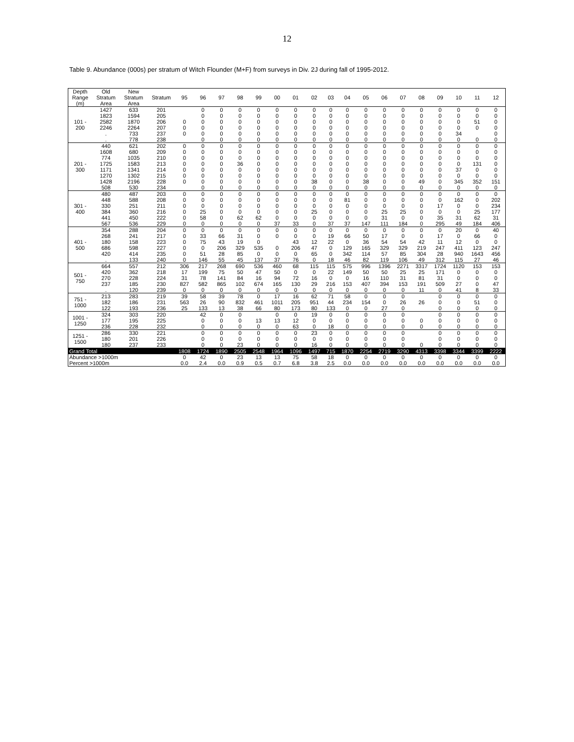12
Table 9. Abundance (000s) per stratum of Witch Flounder (M+F) from surveys in Div. 2J during fall of 1995-2012.
| Depth Range (m) | Old Stratum Area | New Stratum Area | Stratum | 95 | 96 | 97 | 98 | 99 | 00 | 01 | 02 | 03 | 04 | 05 | 06 | 07 | 08 | 09 | 10 | 11 | 12 |
| --- | --- | --- | --- | --- | --- | --- | --- | --- | --- | --- | --- | --- | --- | --- | --- | --- | --- | --- | --- | --- | --- |
| 101 - 200 | 1427 | 633 | 201 | | 0 | 0 | 0 | 0 | 0 | 0 | 0 | 0 | 0 | 0 | 0 | 0 | 0 | 0 | 0 | 0 | 0 |
| | 1823 | 1594 | 205 | | 0 | 0 | 0 | 0 | 0 | 0 | 0 | 0 | 0 | 0 | 0 | 0 | 0 | 0 | 0 | 0 | 0 |
| | 2582 | 1870 | 206 | 0 | 0 | 0 | 0 | 0 | 0 | 0 | 0 | 0 | 0 | 0 | 0 | 0 | 0 | 0 | 0 | 51 | 0 |
| | 2246 | 2264 | 207 | 0 | 0 | 0 | 0 | 0 | 0 | 0 | 0 | 0 | 0 | 0 | 0 | 0 | 0 | 0 | 0 | 0 | 0 |
| | . | 733 | 237 | 0 | 0 | 0 | 0 | 0 | 0 | 0 | 0 | 0 | 0 | 0 | 0 | 0 | 0 | 0 | 34 | | 0 |
| | . | 778 | 238 | | 0 | 0 | 0 | 0 | 0 | 0 | 0 | 0 | 0 | 0 | 0 | 0 | 0 | 0 | 0 | 0 | 0 |
| 201 - 300 | 440 | 621 | 202 | 0 | 0 | 0 | 0 | 0 | 0 | 0 | 0 | 0 | 0 | 0 | 0 | 0 | 0 | 0 | 0 | 0 | 0 |
| | 1608 | 680 | 209 | 0 | 0 | 0 | 0 | 0 | 0 | 0 | 0 | 0 | 0 | 0 | 0 | 0 | 0 | 0 | 0 | 0 | 0 |
| | 774 | 1035 | 210 | 0 | 0 | 0 | 0 | 0 | 0 | 0 | 0 | 0 | 0 | 0 | 0 | 0 | 0 | 0 | 0 | 0 | 0 |
| | 1725 | 1583 | 213 | 0 | 0 | 0 | 36 | 0 | 0 | 0 | 0 | 0 | 0 | 0 | 0 | 0 | 0 | 0 | 0 | 131 | 0 |
| | 1171 | 1341 | 214 | 0 | 0 | 0 | 0 | 0 | 0 | 0 | 0 | 0 | 0 | 0 | 0 | 0 | 0 | 0 | 37 | 0 | 0 |
| | 1270 | 1302 | 215 | 0 | 0 | 0 | 0 | 0 | 0 | 0 | 0 | 0 | 0 | 0 | 0 | 0 | 0 | 0 | 0 | 0 | 0 |
| | 1428 | 2196 | 228 | 0 | 0 | 0 | 0 | 0 | 0 | 0 | 38 | 0 | 0 | 38 | 0 | 0 | 49 | 0 | 345 | 352 | 151 |
| | 508 | 530 | 234 | | 0 | 0 | 0 | 0 | 0 | 0 | 0 | 0 | 0 | 0 | 0 | 0 | 0 | 0 | 0 | 0 | 0 |
| 301 - 400 | 480 | 487 | 203 | 0 | 0 | 0 | 0 | 0 | 0 | 0 | 0 | 0 | 0 | 0 | 0 | 0 | 0 | 0 | 0 | 0 | 0 |
| | 448 | 588 | 208 | 0 | 0 | 0 | 0 | 0 | 0 | 0 | 0 | 0 | 81 | 0 | 0 | 0 | 0 | 0 | 162 | 0 | 202 |
| | 330 | 251 | 211 | 0 | 0 | 0 | 0 | 0 | 0 | 0 | 0 | 0 | 0 | 0 | 0 | 0 | 0 | 17 | 0 | 0 | 234 |
| | 384 | 360 | 216 | 0 | 25 | 0 | 0 | 0 | 0 | 0 | 25 | 0 | 0 | 0 | 25 | 25 | 0 | 0 | 0 | 25 | 177 |
| | 441 | 450 | 222 | 0 | 58 | 0 | 62 | 62 | 0 | 0 | 0 | 0 | 0 | 0 | 31 | 0 | 0 | 35 | 31 | 62 | 31 |
| | 567 | 536 | 229 | 0 | 0 | 0 | 0 | 0 | 37 | 33 | 0 | 37 | 37 | 147 | 111 | 184 | 0 | 295 | 49 | 184 | 406 |
| 401 - 500 | 354 | 288 | 204 | 0 | 0 | 0 | 0 | 0 | 0 | 0 | 0 | 0 | 0 | 0 | 0 | 0 | 0 | 0 | 20 | 0 | 40 |
| | 268 | 241 | 217 | 0 | 33 | 66 | 31 | 0 | 0 | 0 | 0 | 19 | 66 | 50 | 17 | 0 | 0 | 17 | 0 | 66 | 0 |
| | 180 | 158 | 223 | 0 | 75 | 43 | 19 | 0 | | 43 | 12 | 22 | 0 | 36 | 54 | 54 | 42 | 11 | 12 | 0 | 0 |
| | 686 | 598 | 227 | 0 | 0 | 206 | 329 | 535 | 0 | 206 | 47 | 0 | 129 | 165 | 329 | 329 | 219 | 247 | 411 | 123 | 247 |
| | 420 | 414 | 235 | 0 | 51 | 28 | 85 | 0 | 0 | 0 | 65 | 0 | 342 | 114 | 57 | 85 | 304 | 28 | 940 | 1643 | 456 |
| | . | 133 | 240 | 0 | 146 | 55 | 45 | 137 | 37 | 76 | 0 | 18 | 46 | 82 | 119 | 106 | 49 | 312 | 115 | 27 | 46 |
| 501 - 750 | 664 | 557 | 212 | 306 | 217 | 268 | 690 | 536 | 460 | 68 | 115 | 115 | 575 | 996 | 1396 | 2271 | 3317 | 1724 | 1120 | 153 | 153 |
| | 420 | 362 | 218 | 17 | 199 | 75 | 50 | 47 | 50 | 0 | 0 | 22 | 149 | 50 | 50 | 25 | 25 | 171 | 0 | 0 | 0 |
| | 270 | 228 | 224 | 31 | 78 | 141 | 84 | 16 | 94 | 72 | 16 | 0 | 0 | 16 | 110 | 31 | 81 | 31 | 0 | 0 | 0 |
| | 237 | 185 | 230 | 827 | 582 | 865 | 102 | 674 | 165 | 130 | 29 | 216 | 153 | 407 | 394 | 153 | 191 | 509 | 27 | 0 | 47 |
| | . | 120 | 239 | 0 | 0 | 0 | 0 | 0 | 0 | 0 | 0 | 0 | 0 | 0 | 0 | 0 | 11 | 0 | 41 | 8 | 33 |
| 751 - 1000 | 213 | 283 | 219 | 39 | 58 | 39 | 78 | 0 | 17 | 16 | 62 | 71 | 58 | 0 | 0 | 0 | | 0 | 0 | 0 | 0 |
| | 182 | 186 | 231 | 563 | 26 | 90 | 832 | 461 | 1011 | 205 | 951 | 44 | 234 | 154 | 0 | 26 | 26 | 0 | 0 | 51 | 0 |
| | 122 | 193 | 236 | 25 | 133 | 13 | 38 | 66 | 80 | 173 | 80 | 133 | 0 | 0 | 27 | 0 | | 0 | 0 | 0 | 0 |
| 1001 - 1250 | 324 | 303 | 220 | | 42 | 0 | 0 | | 0 | 0 | 19 | 0 | 0 | 0 | 0 | 0 | | 0 | 0 | 0 | 0 |
| | 177 | 195 | 225 | | 0 | 0 | 0 | 13 | 13 | 12 | 0 | 0 | 0 | 0 | 0 | 0 | 0 | 0 | 0 | 0 | 0 |
| | 236 | 228 | 232 | | 0 | 0 | 0 | 0 | 0 | 63 | 0 | 18 | 0 | 0 | 0 | 0 | 0 | 0 | 0 | 0 | 0 |
| 1251 - 1500 | 286 | 330 | 221 | | 0 | 0 | 0 | 0 | 0 | 0 | 23 | 0 | 0 | 0 | 0 | 0 | | 0 | 0 | 0 | 0 |
| | 180 | 201 | 226 | | 0 | 0 | 0 | 0 | 0 | 0 | 0 | 0 | 0 | 0 | 0 | 0 | | 0 | 0 | 0 | 0 |
| | 180 | 237 | 233 | | 0 | 0 | 23 | 0 | 0 | 0 | 16 | 0 | 0 | 0 | 0 | 0 | 0 | 0 | 0 | 0 | 0 |
| Grand Total | | | | 1808 | 1724 | 1890 | 2505 | 2548 | 1964 | 1096 | 1497 | 715 | 1870 | 2254 | 2719 | 3290 | 4313 | 3398 | 3344 | 3399 | 2222 |
| Abundance >1000m | | | | 0 | 42 | 0 | 23 | 13 | 13 | 75 | 58 | 18 | 0 | 0 | 0 | 0 | 0 | 0 | 0 | 0 | 0 |
| Percent >1000m | | | | 0.0 | 2.4 | 0.0 | 0.9 | 0.5 | 0.7 | 6.8 | 3.8 | 2.5 | 0.0 | 0.0 | 0.0 | 0.0 | 0.0 | 0.0 | 0.0 | 0.0 | 0.0 |